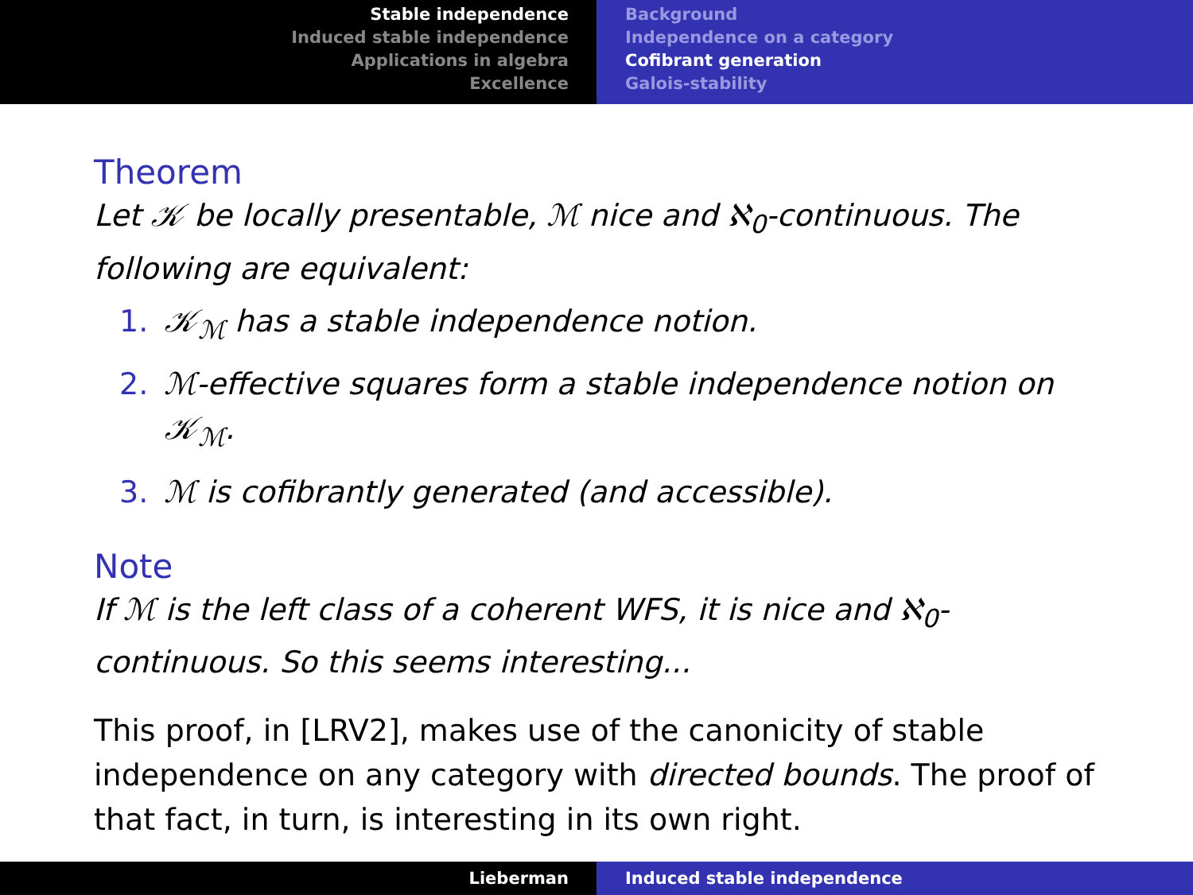Stable independence
Induced stable independence
Applications in algebra
Excellence
Background
Independence on a category
Cofibrant generation
Galois-stability
Theorem
Let 𝒦 be locally presentable, ℳ nice and ℵ<sub>0</sub>-continuous. The following are equivalent:
1. 𝒦<sub>ℳ</sub> has a stable independence notion.
2. ℳ-effective squares form a stable independence notion on 𝒦<sub>ℳ</sub>.
3. ℳ is cofibrantly generated (and accessible).
Note
If ℳ is the left class of a coherent WFS, it is nice and ℵ<sub>0</sub>-continuous. So this seems interesting...
This proof, in [LRV2], makes use of the canonicity of stable independence on any category with directed bounds. The proof of that fact, in turn, is interesting in its own right.
Lieberman Induced stable independence